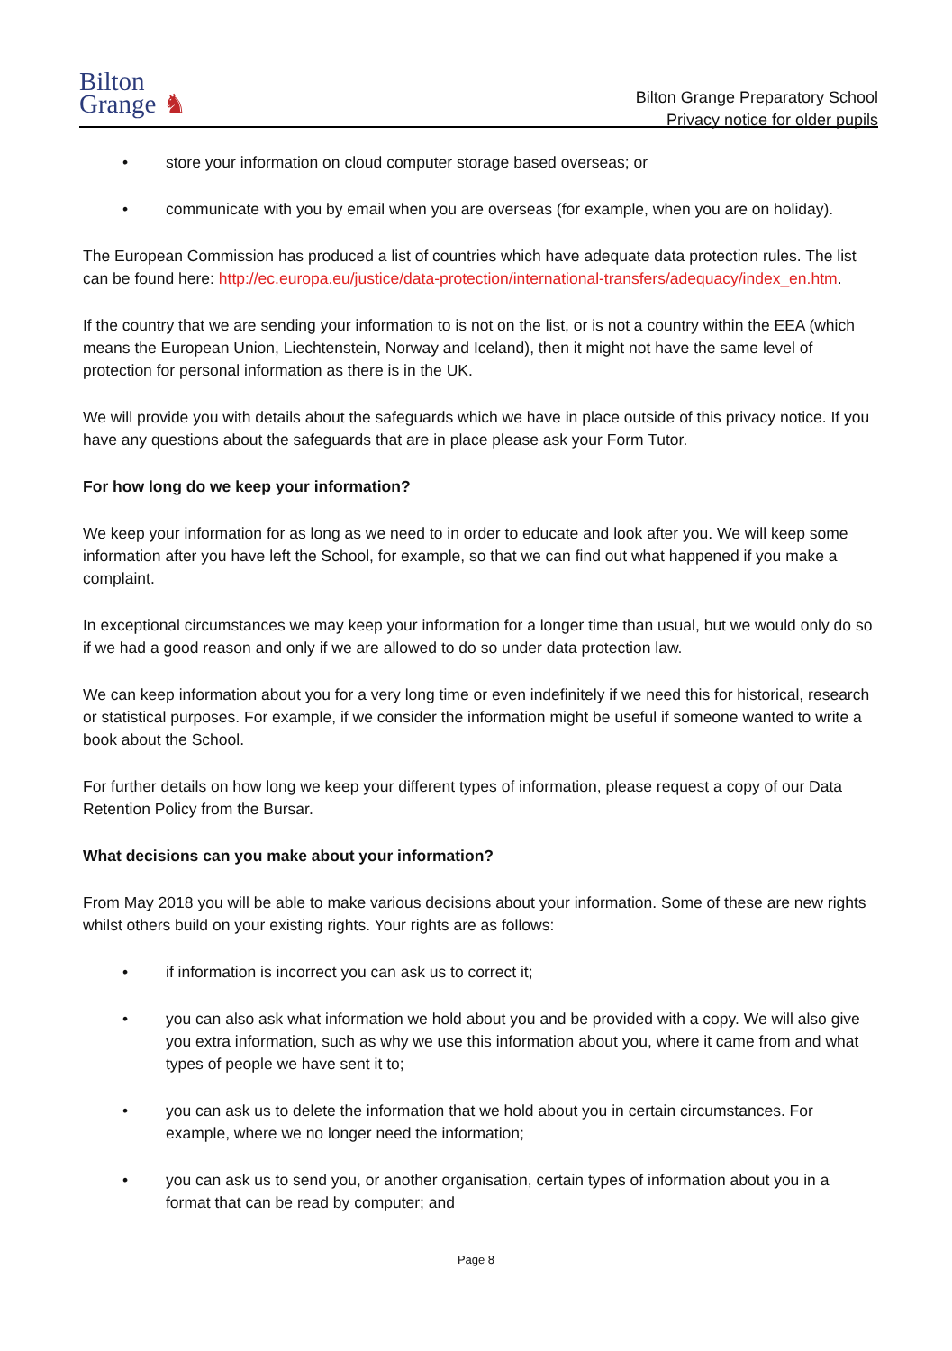Bilton
Grange ♞
Bilton Grange Preparatory School
Privacy notice for older pupils
• store your information on cloud computer storage based overseas; or
• communicate with you by email when you are overseas (for example, when you are on holiday).
The European Commission has produced a list of countries which have adequate data protection rules. The list can be found here: http://ec.europa.eu/justice/data-protection/international-transfers/adequacy/index_en.htm.
If the country that we are sending your information to is not on the list, or is not a country within the EEA (which means the European Union, Liechtenstein, Norway and Iceland), then it might not have the same level of protection for personal information as there is in the UK.
We will provide you with details about the safeguards which we have in place outside of this privacy notice. If you have any questions about the safeguards that are in place please ask your Form Tutor.
For how long do we keep your information?
We keep your information for as long as we need to in order to educate and look after you. We will keep some information after you have left the School, for example, so that we can find out what happened if you make a complaint.
In exceptional circumstances we may keep your information for a longer time than usual, but we would only do so if we had a good reason and only if we are allowed to do so under data protection law.
We can keep information about you for a very long time or even indefinitely if we need this for historical, research or statistical purposes. For example, if we consider the information might be useful if someone wanted to write a book about the School.
For further details on how long we keep your different types of information, please request a copy of our Data Retention Policy from the Bursar.
What decisions can you make about your information?
From May 2018 you will be able to make various decisions about your information. Some of these are new rights whilst others build on your existing rights. Your rights are as follows:
• if information is incorrect you can ask us to correct it;
• you can also ask what information we hold about you and be provided with a copy. We will also give you extra information, such as why we use this information about you, where it came from and what types of people we have sent it to;
• you can ask us to delete the information that we hold about you in certain circumstances. For example, where we no longer need the information;
• you can ask us to send you, or another organisation, certain types of information about you in a format that can be read by computer; and
Page 8